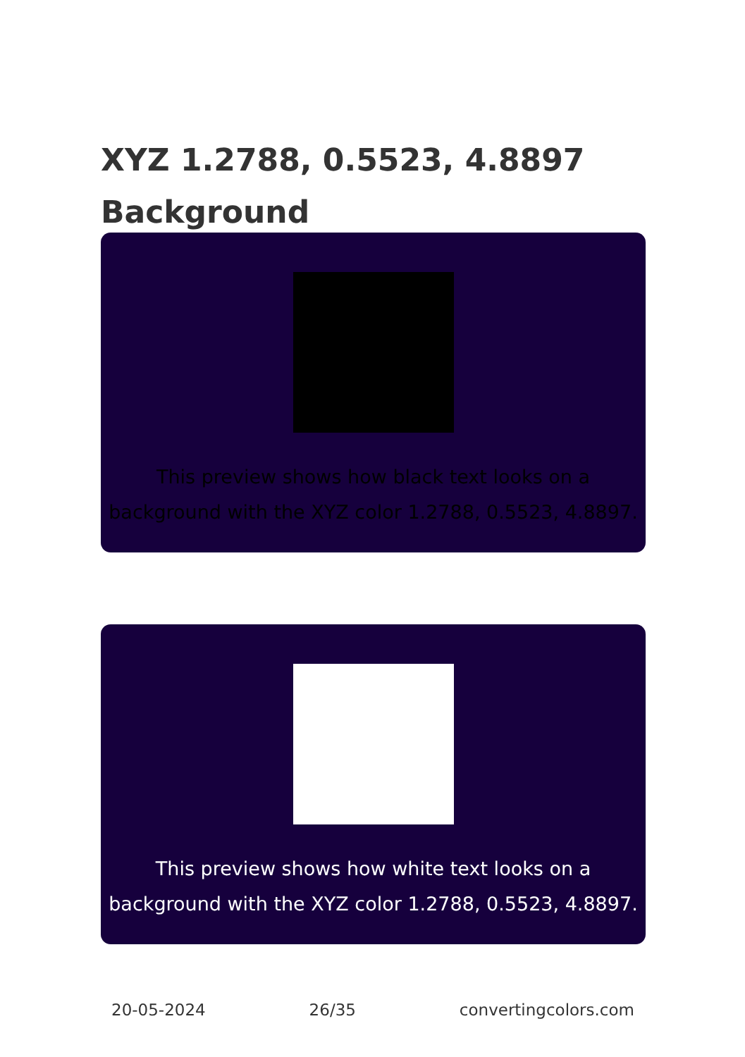XYZ 1.2788, 0.5523, 4.8897
Background
This preview shows how black text looks on a
background with the XYZ color 1.2788, 0.5523, 4.8897.
This preview shows how white text looks on a
background with the XYZ color 1.2788, 0.5523, 4.8897.
20-05-2024 26/35 convertingcolors.com